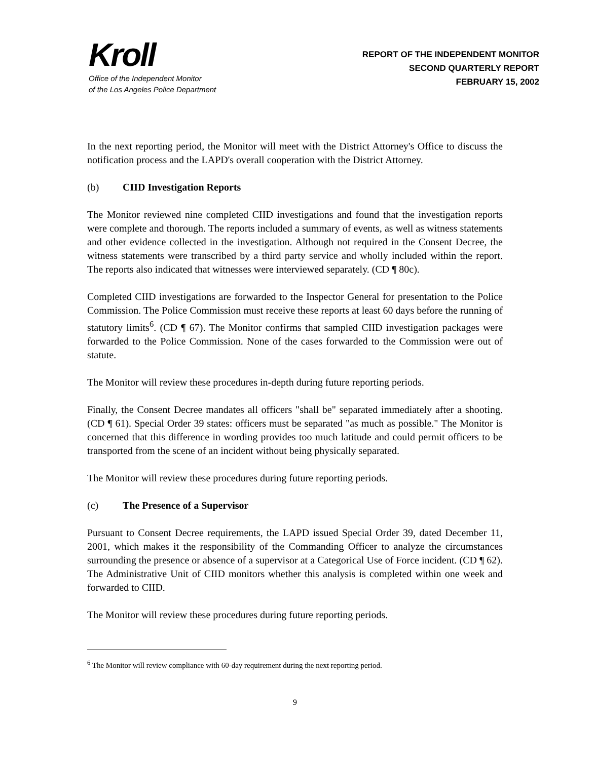Kroll
Office of the Independent Monitor
of the Los Angeles Police Department
REPORT OF THE INDEPENDENT MONITOR
SECOND QUARTERLY REPORT
FEBRUARY 15, 2002
In the next reporting period, the Monitor will meet with the District Attorney's Office to discuss the notification process and the LAPD's overall cooperation with the District Attorney.
(b) CIID Investigation Reports
The Monitor reviewed nine completed CIID investigations and found that the investigation reports were complete and thorough. The reports included a summary of events, as well as witness statements and other evidence collected in the investigation. Although not required in the Consent Decree, the witness statements were transcribed by a third party service and wholly included within the report. The reports also indicated that witnesses were interviewed separately. (CD ¶ 80c).
Completed CIID investigations are forwarded to the Inspector General for presentation to the Police Commission. The Police Commission must receive these reports at least 60 days before the running of statutory limits<sup>6</sup>. (CD ¶ 67). The Monitor confirms that sampled CIID investigation packages were forwarded to the Police Commission. None of the cases forwarded to the Commission were out of statute.
The Monitor will review these procedures in-depth during future reporting periods.
Finally, the Consent Decree mandates all officers "shall be" separated immediately after a shooting. (CD ¶ 61). Special Order 39 states: officers must be separated "as much as possible." The Monitor is concerned that this difference in wording provides too much latitude and could permit officers to be transported from the scene of an incident without being physically separated.
The Monitor will review these procedures during future reporting periods.
(c) The Presence of a Supervisor
Pursuant to Consent Decree requirements, the LAPD issued Special Order 39, dated December 11, 2001, which makes it the responsibility of the Commanding Officer to analyze the circumstances surrounding the presence or absence of a supervisor at a Categorical Use of Force incident. (CD ¶ 62). The Administrative Unit of CIID monitors whether this analysis is completed within one week and forwarded to CIID.
The Monitor will review these procedures during future reporting periods.
<sup>6</sup> The Monitor will review compliance with 60-day requirement during the next reporting period.
9